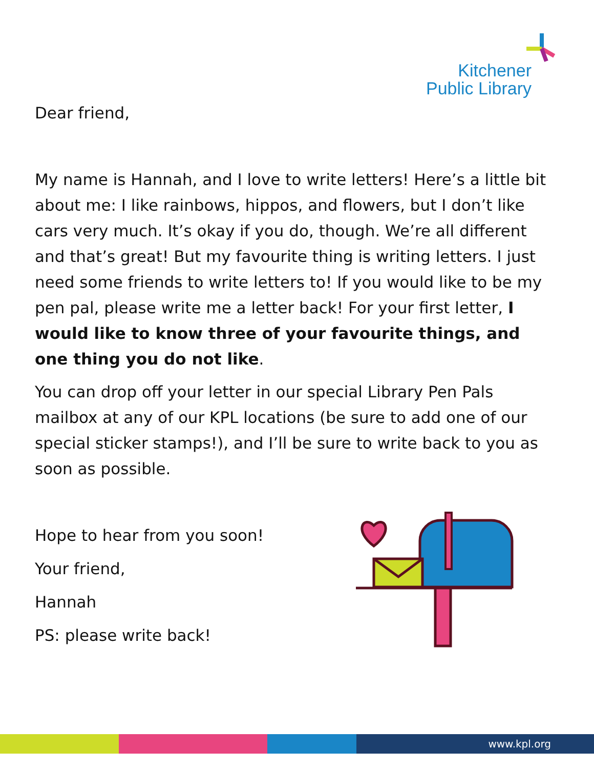Kitchener
Public Library
Dear friend,
My name is Hannah, and I love to write letters! Here’s a little bit about me: I like rainbows, hippos, and flowers, but I don’t like cars very much. It’s okay if you do, though. We’re all different and that’s great! But my favourite thing is writing letters. I just need some friends to write letters to! If you would like to be my pen pal, please write me a letter back! For your first letter, I would like to know three of your favourite things, and one thing you do not like.
You can drop off your letter in our special Library Pen Pals mailbox at any of our KPL locations (be sure to add one of our special sticker stamps!), and I’ll be sure to write back to you as soon as possible.
Hope to hear from you soon!
Your friend,
Hannah
PS: please write back!
www.kpl.org